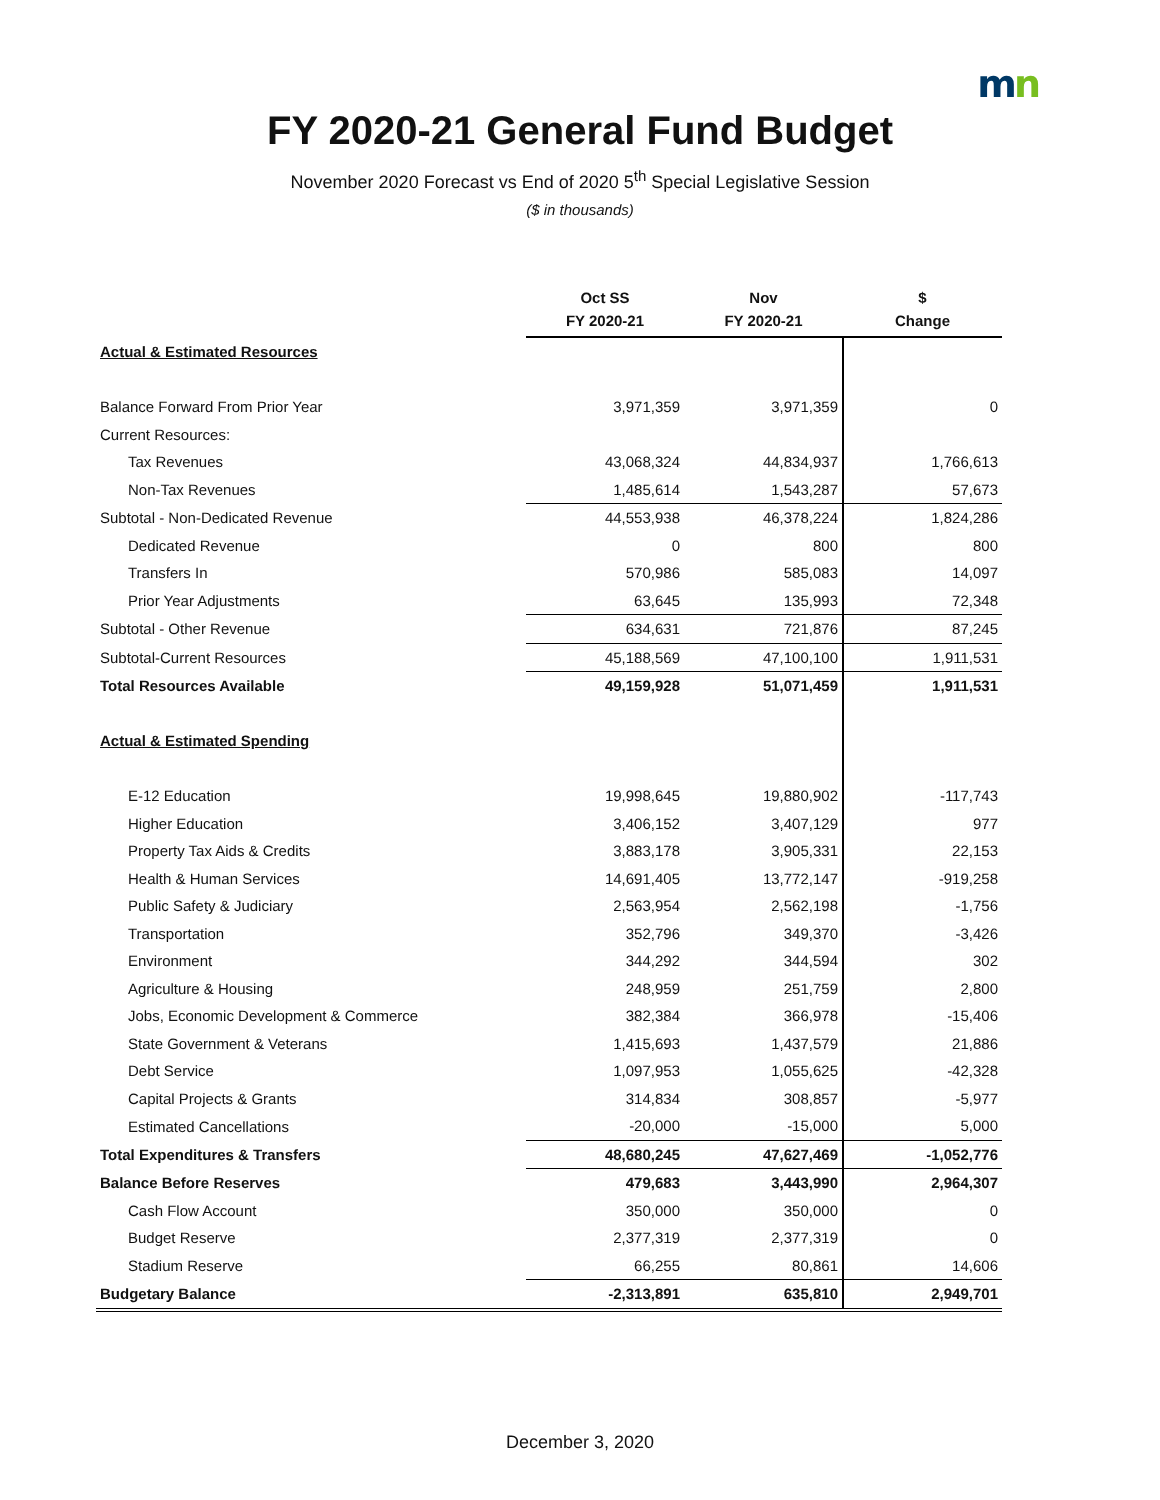mn
FY 2020-21 General Fund Budget
November 2020 Forecast vs End of 2020 5<sup>th</sup> Special Legislative Session
($ in thousands)
| | Oct SS FY 2020-21 | Nov FY 2020-21 | $ Change |
| --- | --- | --- | --- |
| Actual & Estimated Resources | | | |
| Balance Forward From Prior Year | 3,971,359 | 3,971,359 | 0 |
| Current Resources: | | | |
| Tax Revenues | 43,068,324 | 44,834,937 | 1,766,613 |
| Non-Tax Revenues | 1,485,614 | 1,543,287 | 57,673 |
| Subtotal - Non-Dedicated Revenue | 44,553,938 | 46,378,224 | 1,824,286 |
| Dedicated Revenue | 0 | 800 | 800 |
| Transfers In | 570,986 | 585,083 | 14,097 |
| Prior Year Adjustments | 63,645 | 135,993 | 72,348 |
| Subtotal - Other Revenue | 634,631 | 721,876 | 87,245 |
| Subtotal-Current Resources | 45,188,569 | 47,100,100 | 1,911,531 |
| Total Resources Available | 49,159,928 | 51,071,459 | 1,911,531 |
| Actual & Estimated Spending | | | |
| E-12 Education | 19,998,645 | 19,880,902 | -117,743 |
| Higher Education | 3,406,152 | 3,407,129 | 977 |
| Property Tax Aids & Credits | 3,883,178 | 3,905,331 | 22,153 |
| Health & Human Services | 14,691,405 | 13,772,147 | -919,258 |
| Public Safety & Judiciary | 2,563,954 | 2,562,198 | -1,756 |
| Transportation | 352,796 | 349,370 | -3,426 |
| Environment | 344,292 | 344,594 | 302 |
| Agriculture & Housing | 248,959 | 251,759 | 2,800 |
| Jobs, Economic Development & Commerce | 382,384 | 366,978 | -15,406 |
| State Government & Veterans | 1,415,693 | 1,437,579 | 21,886 |
| Debt Service | 1,097,953 | 1,055,625 | -42,328 |
| Capital Projects & Grants | 314,834 | 308,857 | -5,977 |
| Estimated Cancellations | -20,000 | -15,000 | 5,000 |
| Total Expenditures & Transfers | 48,680,245 | 47,627,469 | -1,052,776 |
| Balance Before Reserves | 479,683 | 3,443,990 | 2,964,307 |
| Cash Flow Account | 350,000 | 350,000 | 0 |
| Budget Reserve | 2,377,319 | 2,377,319 | 0 |
| Stadium Reserve | 66,255 | 80,861 | 14,606 |
| Budgetary Balance | -2,313,891 | 635,810 | 2,949,701 |
December 3, 2020